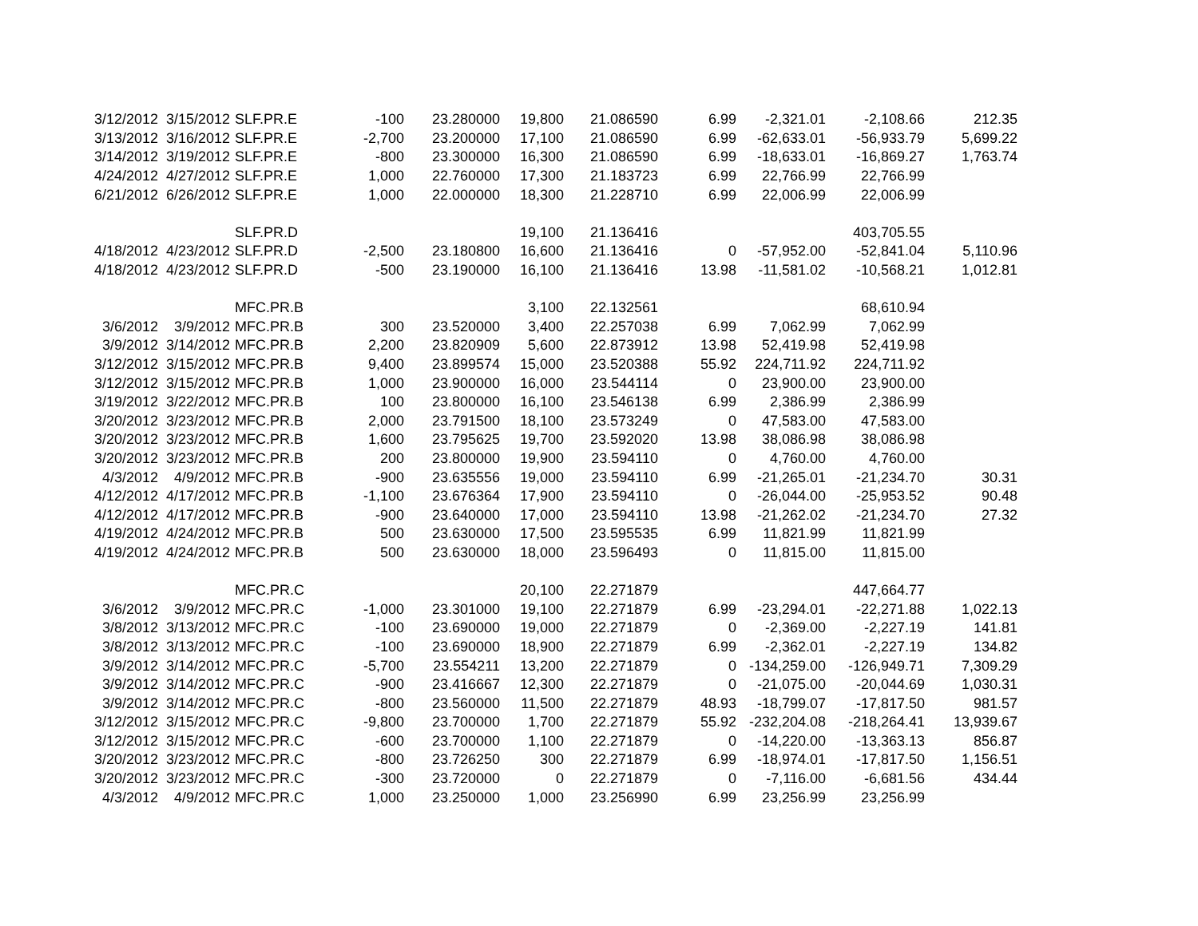| 3/12/2012 | 3/15/2012 | SLF.PR.E | -100 | 23.280000 | 19,800 | 21.086590 | 6.99 | -2,321.01 | -2,108.66 | 212.35 |
| 3/13/2012 | 3/16/2012 | SLF.PR.E | -2,700 | 23.200000 | 17,100 | 21.086590 | 6.99 | -62,633.01 | -56,933.79 | 5,699.22 |
| 3/14/2012 | 3/19/2012 | SLF.PR.E | -800 | 23.300000 | 16,300 | 21.086590 | 6.99 | -18,633.01 | -16,869.27 | 1,763.74 |
| 4/24/2012 | 4/27/2012 | SLF.PR.E | 1,000 | 22.760000 | 17,300 | 21.183723 | 6.99 | 22,766.99 | 22,766.99 | |
| 6/21/2012 | 6/26/2012 | SLF.PR.E | 1,000 | 22.000000 | 18,300 | 21.228710 | 6.99 | 22,006.99 | 22,006.99 | |
| | | SLF.PR.D | | | 19,100 | 21.136416 | | | 403,705.55 | |
| 4/18/2012 | 4/23/2012 | SLF.PR.D | -2,500 | 23.180800 | 16,600 | 21.136416 | 0 | -57,952.00 | -52,841.04 | 5,110.96 |
| 4/18/2012 | 4/23/2012 | SLF.PR.D | -500 | 23.190000 | 16,100 | 21.136416 | 13.98 | -11,581.02 | -10,568.21 | 1,012.81 |
| | | MFC.PR.B | | | 3,100 | 22.132561 | | | 68,610.94 | |
| 3/6/2012 | 3/9/2012 | MFC.PR.B | 300 | 23.520000 | 3,400 | 22.257038 | 6.99 | 7,062.99 | 7,062.99 | |
| 3/9/2012 | 3/14/2012 | MFC.PR.B | 2,200 | 23.820909 | 5,600 | 22.873912 | 13.98 | 52,419.98 | 52,419.98 | |
| 3/12/2012 | 3/15/2012 | MFC.PR.B | 9,400 | 23.899574 | 15,000 | 23.520388 | 55.92 | 224,711.92 | 224,711.92 | |
| 3/12/2012 | 3/15/2012 | MFC.PR.B | 1,000 | 23.900000 | 16,000 | 23.544114 | 0 | 23,900.00 | 23,900.00 | |
| 3/19/2012 | 3/22/2012 | MFC.PR.B | 100 | 23.800000 | 16,100 | 23.546138 | 6.99 | 2,386.99 | 2,386.99 | |
| 3/20/2012 | 3/23/2012 | MFC.PR.B | 2,000 | 23.791500 | 18,100 | 23.573249 | 0 | 47,583.00 | 47,583.00 | |
| 3/20/2012 | 3/23/2012 | MFC.PR.B | 1,600 | 23.795625 | 19,700 | 23.592020 | 13.98 | 38,086.98 | 38,086.98 | |
| 3/20/2012 | 3/23/2012 | MFC.PR.B | 200 | 23.800000 | 19,900 | 23.594110 | 0 | 4,760.00 | 4,760.00 | |
| 4/3/2012 | 4/9/2012 | MFC.PR.B | -900 | 23.635556 | 19,000 | 23.594110 | 6.99 | -21,265.01 | -21,234.70 | 30.31 |
| 4/12/2012 | 4/17/2012 | MFC.PR.B | -1,100 | 23.676364 | 17,900 | 23.594110 | 0 | -26,044.00 | -25,953.52 | 90.48 |
| 4/12/2012 | 4/17/2012 | MFC.PR.B | -900 | 23.640000 | 17,000 | 23.594110 | 13.98 | -21,262.02 | -21,234.70 | 27.32 |
| 4/19/2012 | 4/24/2012 | MFC.PR.B | 500 | 23.630000 | 17,500 | 23.595535 | 6.99 | 11,821.99 | 11,821.99 | |
| 4/19/2012 | 4/24/2012 | MFC.PR.B | 500 | 23.630000 | 18,000 | 23.596493 | 0 | 11,815.00 | 11,815.00 | |
| | | MFC.PR.C | | | 20,100 | 22.271879 | | | 447,664.77 | |
| 3/6/2012 | 3/9/2012 | MFC.PR.C | -1,000 | 23.301000 | 19,100 | 22.271879 | 6.99 | -23,294.01 | -22,271.88 | 1,022.13 |
| 3/8/2012 | 3/13/2012 | MFC.PR.C | -100 | 23.690000 | 19,000 | 22.271879 | 0 | -2,369.00 | -2,227.19 | 141.81 |
| 3/8/2012 | 3/13/2012 | MFC.PR.C | -100 | 23.690000 | 18,900 | 22.271879 | 6.99 | -2,362.01 | -2,227.19 | 134.82 |
| 3/9/2012 | 3/14/2012 | MFC.PR.C | -5,700 | 23.554211 | 13,200 | 22.271879 | 0 | -134,259.00 | -126,949.71 | 7,309.29 |
| 3/9/2012 | 3/14/2012 | MFC.PR.C | -900 | 23.416667 | 12,300 | 22.271879 | 0 | -21,075.00 | -20,044.69 | 1,030.31 |
| 3/9/2012 | 3/14/2012 | MFC.PR.C | -800 | 23.560000 | 11,500 | 22.271879 | 48.93 | -18,799.07 | -17,817.50 | 981.57 |
| 3/12/2012 | 3/15/2012 | MFC.PR.C | -9,800 | 23.700000 | 1,700 | 22.271879 | 55.92 | -232,204.08 | -218,264.41 | 13,939.67 |
| 3/12/2012 | 3/15/2012 | MFC.PR.C | -600 | 23.700000 | 1,100 | 22.271879 | 0 | -14,220.00 | -13,363.13 | 856.87 |
| 3/20/2012 | 3/23/2012 | MFC.PR.C | -800 | 23.726250 | 300 | 22.271879 | 6.99 | -18,974.01 | -17,817.50 | 1,156.51 |
| 3/20/2012 | 3/23/2012 | MFC.PR.C | -300 | 23.720000 | 0 | 22.271879 | 0 | -7,116.00 | -6,681.56 | 434.44 |
| 4/3/2012 | 4/9/2012 | MFC.PR.C | 1,000 | 23.250000 | 1,000 | 23.256990 | 6.99 | 23,256.99 | 23,256.99 | |